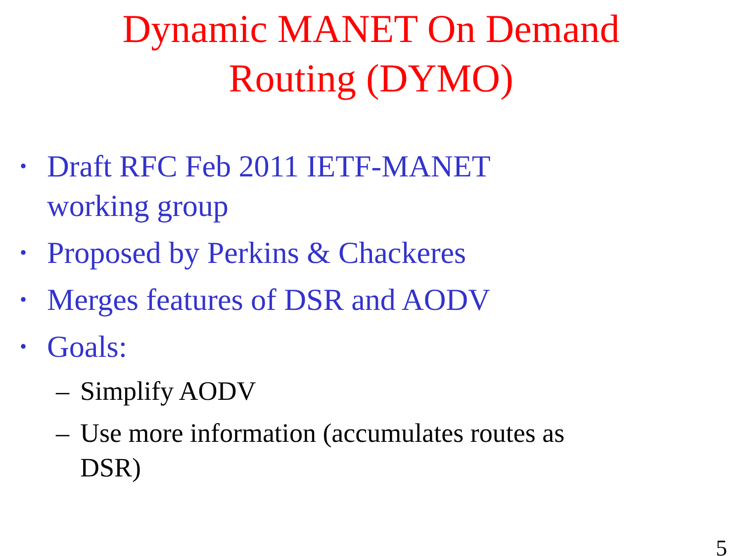Dynamic MANET On Demand
Routing (DYMO)
• Draft RFC Feb 2011 IETF-MANET working group
• Proposed by Perkins & Chackeres
• Merges features of DSR and AODV
• Goals:
– Simplify AODV
– Use more information (accumulates routes as DSR)
5